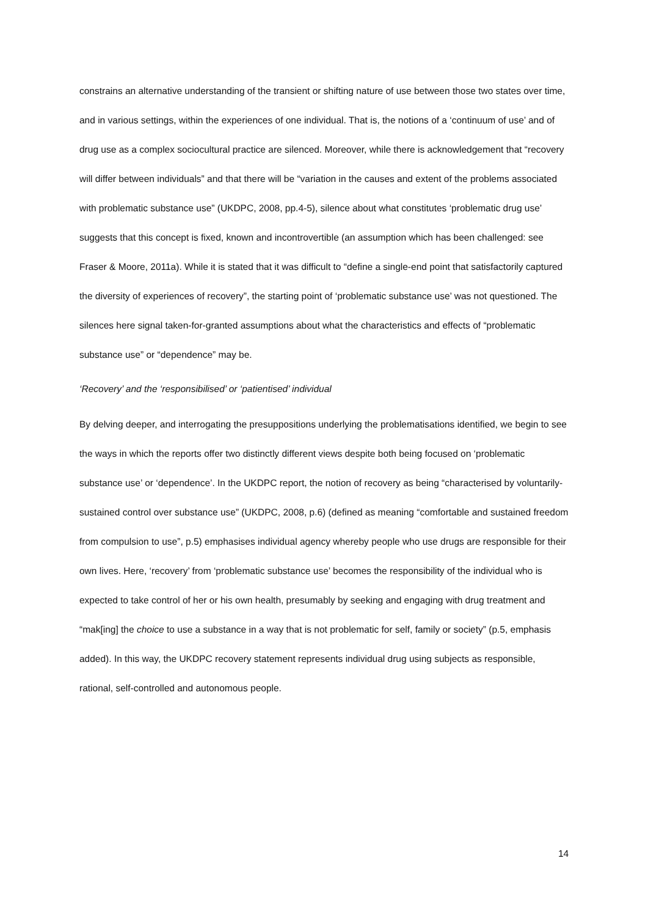constrains an alternative understanding of the transient or shifting nature of use between those two states over time, and in various settings, within the experiences of one individual. That is, the notions of a ‘continuum of use’ and of drug use as a complex sociocultural practice are silenced. Moreover, while there is acknowledgement that “recovery will differ between individuals” and that there will be “variation in the causes and extent of the problems associated with problematic substance use” (UKDPC, 2008, pp.4-5), silence about what constitutes ‘problematic drug use’ suggests that this concept is fixed, known and incontrovertible (an assumption which has been challenged: see Fraser & Moore, 2011a). While it is stated that it was difficult to “define a single-end point that satisfactorily captured the diversity of experiences of recovery”, the starting point of ‘problematic substance use’ was not questioned. The silences here signal taken-for-granted assumptions about what the characteristics and effects of “problematic substance use” or “dependence” may be.
‘Recovery’ and the ‘responsibilised’ or ‘patientised’ individual
By delving deeper, and interrogating the presuppositions underlying the problematisations identified, we begin to see the ways in which the reports offer two distinctly different views despite both being focused on ‘problematic substance use’ or ‘dependence’. In the UKDPC report, the notion of recovery as being “characterised by voluntarily-sustained control over substance use” (UKDPC, 2008, p.6) (defined as meaning “comfortable and sustained freedom from compulsion to use”, p.5) emphasises individual agency whereby people who use drugs are responsible for their own lives. Here, ‘recovery’ from ‘problematic substance use’ becomes the responsibility of the individual who is expected to take control of her or his own health, presumably by seeking and engaging with drug treatment and “mak[ing] the choice to use a substance in a way that is not problematic for self, family or society” (p.5, emphasis added). In this way, the UKDPC recovery statement represents individual drug using subjects as responsible, rational, self-controlled and autonomous people.
14